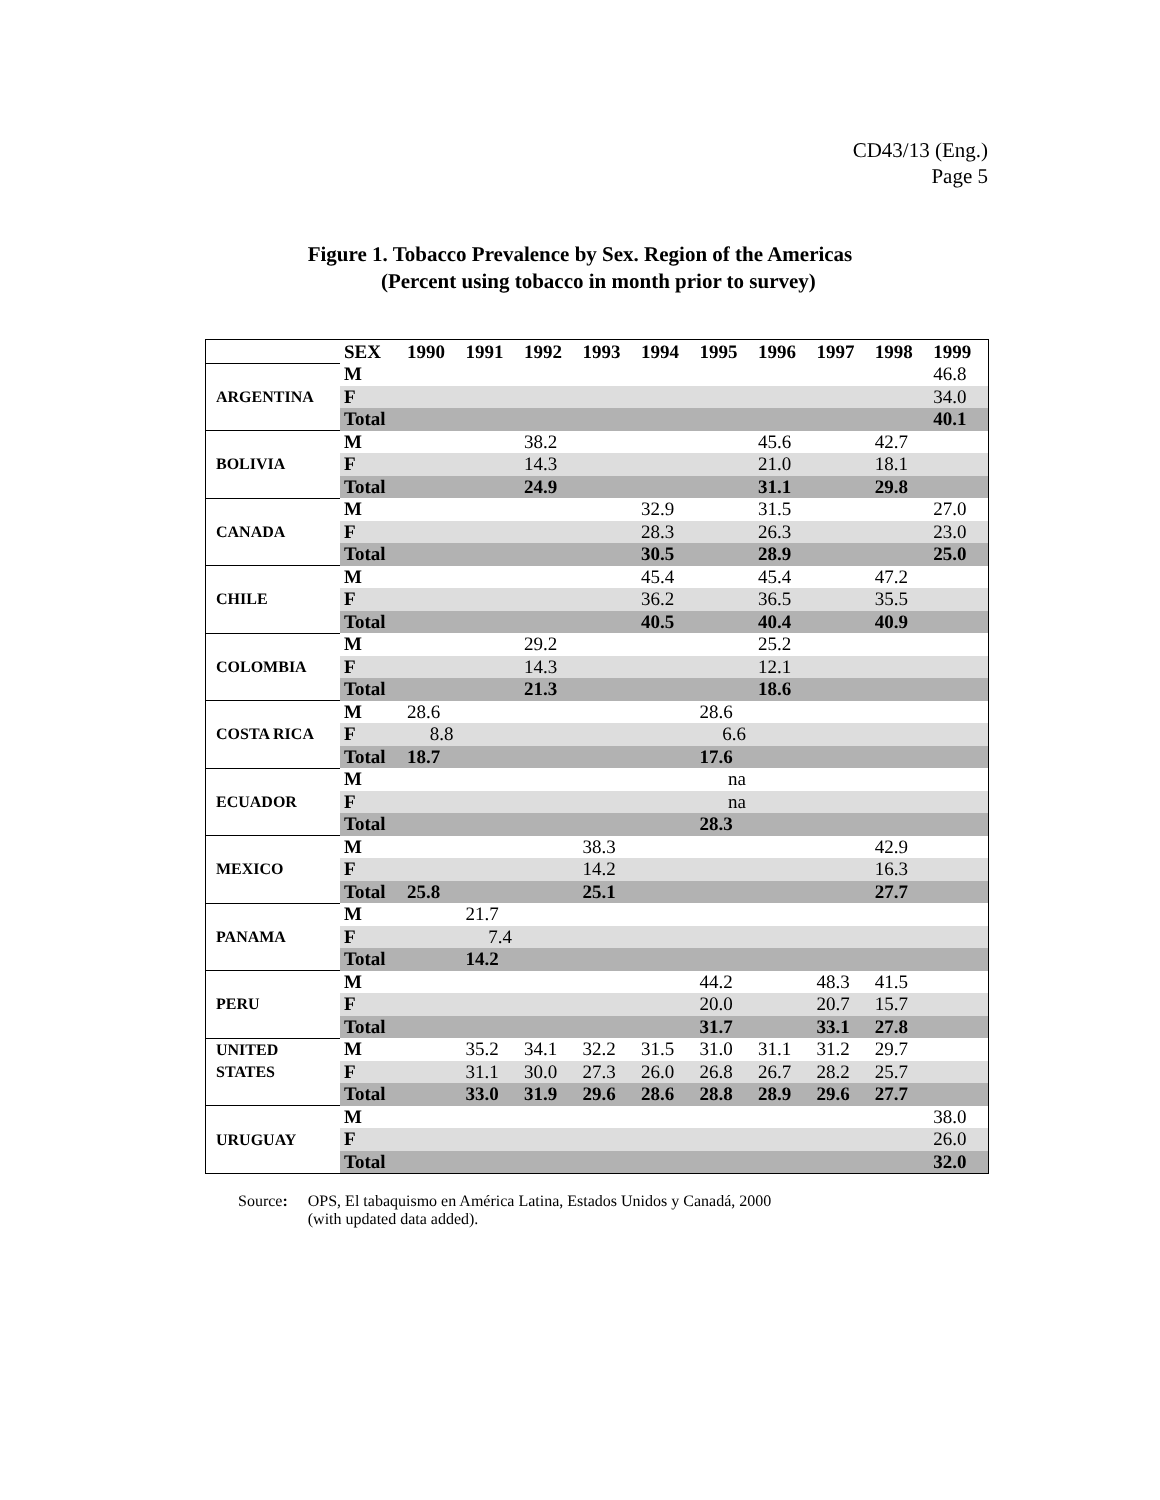CD43/13 (Eng.)
Page 5
Figure 1. Tobacco Prevalence by Sex. Region of the Americas
(Percent using tobacco in month prior to survey)
| | SEX | 1990 | 1991 | 1992 | 1993 | 1994 | 1995 | 1996 | 1997 | 1998 | 1999 |
| --- | --- | --- | --- | --- | --- | --- | --- | --- | --- | --- | --- |
| ARGENTINA | M | | | | | | | | | | 46.8 |
| | F | | | | | | | | | | 34.0 |
| | Total | | | | | | | | | | 40.1 |
| BOLIVIA | M | | | 38.2 | | | | 45.6 | | 42.7 | |
| | F | | | 14.3 | | | | 21.0 | | 18.1 | |
| | Total | | | 24.9 | | | | 31.1 | | 29.8 | |
| CANADA | M | | | | | 32.9 | | 31.5 | | | 27.0 |
| | F | | | | | 28.3 | | 26.3 | | | 23.0 |
| | Total | | | | | 30.5 | | 28.9 | | | 25.0 |
| CHILE | M | | | | | 45.4 | | 45.4 | | 47.2 | |
| | F | | | | | 36.2 | | 36.5 | | 35.5 | |
| | Total | | | | | 40.5 | | 40.4 | | 40.9 | |
| COLOMBIA | M | | | 29.2 | | | | 25.2 | | | |
| | F | | | 14.3 | | | | 12.1 | | | |
| | Total | | | 21.3 | | | | 18.6 | | | |
| COSTA RICA | M | 28.6 | | | | | 28.6 | | | | |
| | F | 8.8 | | | | | 6.6 | | | | |
| | Total | 18.7 | | | | | 17.6 | | | | |
| ECUADOR | M | | | | | | na | | | | |
| | F | | | | | | na | | | | |
| | Total | | | | | | 28.3 | | | | |
| MEXICO | M | | | | 38.3 | | | | | 42.9 | |
| | F | | | | 14.2 | | | | | 16.3 | |
| | Total | 25.8 | | | 25.1 | | | | | 27.7 | |
| PANAMA | M | | 21.7 | | | | | | | | |
| | F | | 7.4 | | | | | | | | |
| | Total | | 14.2 | | | | | | | | |
| PERU | M | | | | | | 44.2 | | 48.3 | 41.5 | |
| | F | | | | | | 20.0 | | 20.7 | 15.7 | |
| | Total | | | | | | 31.7 | | 33.1 | 27.8 | |
| UNITED STATES | M | | 35.2 | 34.1 | 32.2 | 31.5 | 31.0 | 31.1 | 31.2 | 29.7 | |
| | F | | 31.1 | 30.0 | 27.3 | 26.0 | 26.8 | 26.7 | 28.2 | 25.7 | |
| | Total | | 33.0 | 31.9 | 29.6 | 28.6 | 28.8 | 28.9 | 29.6 | 27.7 | |
| URUGUAY | M | | | | | | | | | | 38.0 |
| | F | | | | | | | | | | 26.0 |
| | Total | | | | | | | | | | 32.0 |
Source: OPS, El tabaquismo en América Latina, Estados Unidos y Canadá, 2000
(with updated data added).